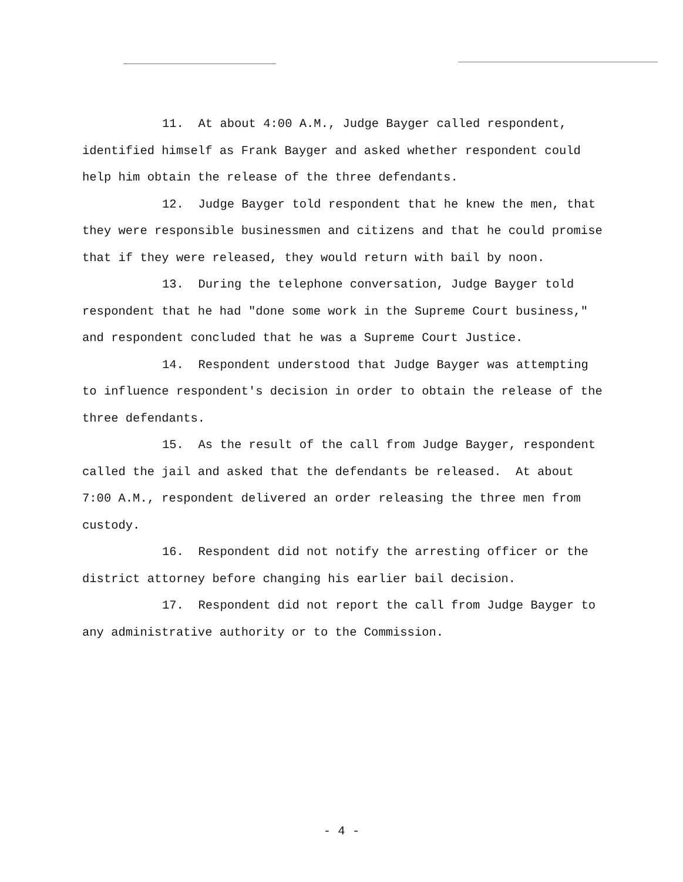11. At about 4:00 A.M., Judge Bayger called respondent, identified himself as Frank Bayger and asked whether respondent could help him obtain the release of the three defendants.
12. Judge Bayger told respondent that he knew the men, that they were responsible businessmen and citizens and that he could promise that if they were released, they would return with bail by noon.
13. During the telephone conversation, Judge Bayger told respondent that he had "done some work in the Supreme Court business," and respondent concluded that he was a Supreme Court Justice.
14. Respondent understood that Judge Bayger was attempting to influence respondent's decision in order to obtain the release of the three defendants.
15. As the result of the call from Judge Bayger, respondent called the jail and asked that the defendants be released. At about 7:00 A.M., respondent delivered an order releasing the three men from custody.
16. Respondent did not notify the arresting officer or the district attorney before changing his earlier bail decision.
17. Respondent did not report the call from Judge Bayger to any administrative authority or to the Commission.
- 4 -